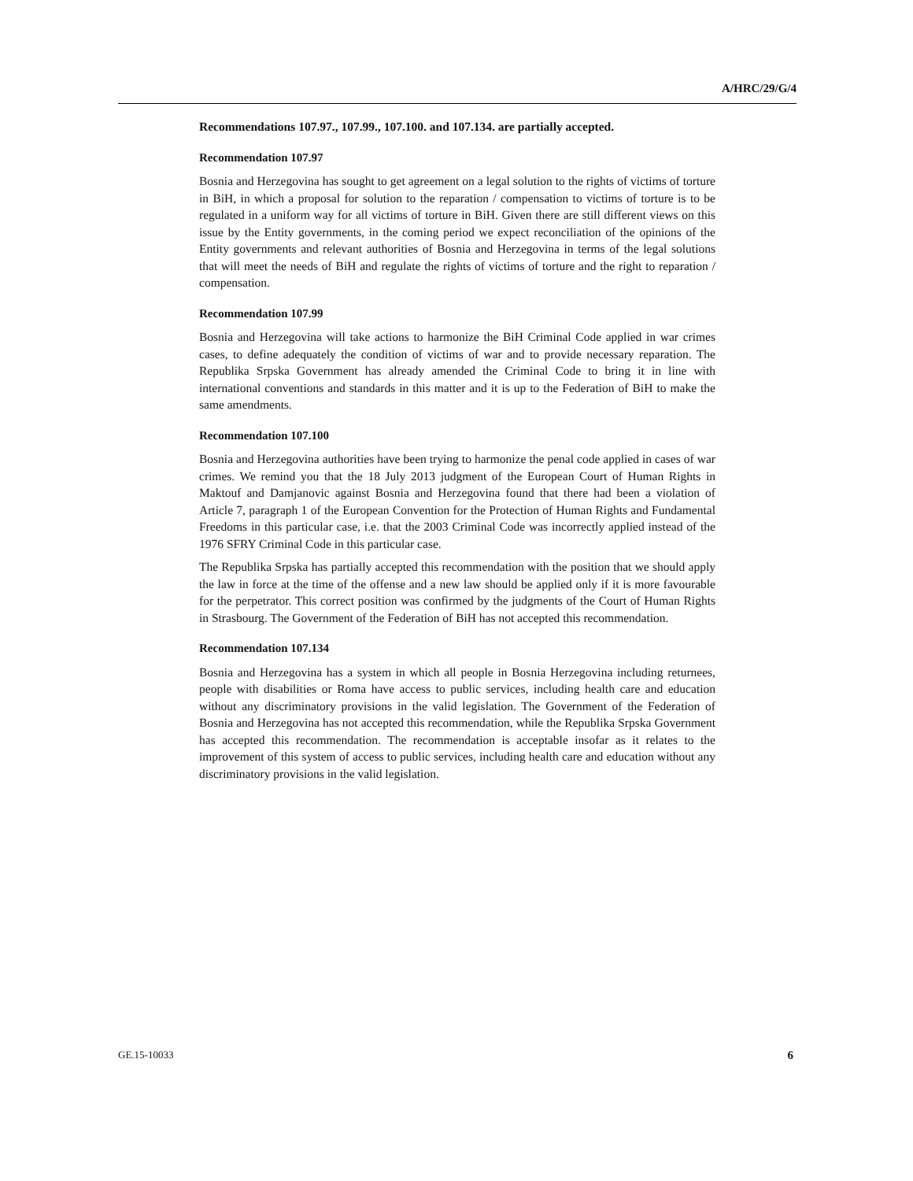A/HRC/29/G/4
Recommendations 107.97., 107.99., 107.100. and 107.134. are partially accepted.
Recommendation 107.97
Bosnia and Herzegovina has sought to get agreement on a legal solution to the rights of victims of torture in BiH, in which a proposal for solution to the reparation / compensation to victims of torture is to be regulated in a uniform way for all victims of torture in BiH. Given there are still different views on this issue by the Entity governments, in the coming period we expect reconciliation of the opinions of the Entity governments and relevant authorities of Bosnia and Herzegovina in terms of the legal solutions that will meet the needs of BiH and regulate the rights of victims of torture and the right to reparation / compensation.
Recommendation 107.99
Bosnia and Herzegovina will take actions to harmonize the BiH Criminal Code applied in war crimes cases, to define adequately the condition of victims of war and to provide necessary reparation. The Republika Srpska Government has already amended the Criminal Code to bring it in line with international conventions and standards in this matter and it is up to the Federation of BiH to make the same amendments.
Recommendation 107.100
Bosnia and Herzegovina authorities have been trying to harmonize the penal code applied in cases of war crimes. We remind you that the 18 July 2013 judgment of the European Court of Human Rights in Maktouf and Damjanovic against Bosnia and Herzegovina found that there had been a violation of Article 7, paragraph 1 of the European Convention for the Protection of Human Rights and Fundamental Freedoms in this particular case, i.e. that the 2003 Criminal Code was incorrectly applied instead of the 1976 SFRY Criminal Code in this particular case.
The Republika Srpska has partially accepted this recommendation with the position that we should apply the law in force at the time of the offense and a new law should be applied only if it is more favourable for the perpetrator. This correct position was confirmed by the judgments of the Court of Human Rights in Strasbourg. The Government of the Federation of BiH has not accepted this recommendation.
Recommendation 107.134
Bosnia and Herzegovina has a system in which all people in Bosnia Herzegovina including returnees, people with disabilities or Roma have access to public services, including health care and education without any discriminatory provisions in the valid legislation. The Government of the Federation of Bosnia and Herzegovina has not accepted this recommendation, while the Republika Srpska Government has accepted this recommendation. The recommendation is acceptable insofar as it relates to the improvement of this system of access to public services, including health care and education without any discriminatory provisions in the valid legislation.
GE.15-10033 6